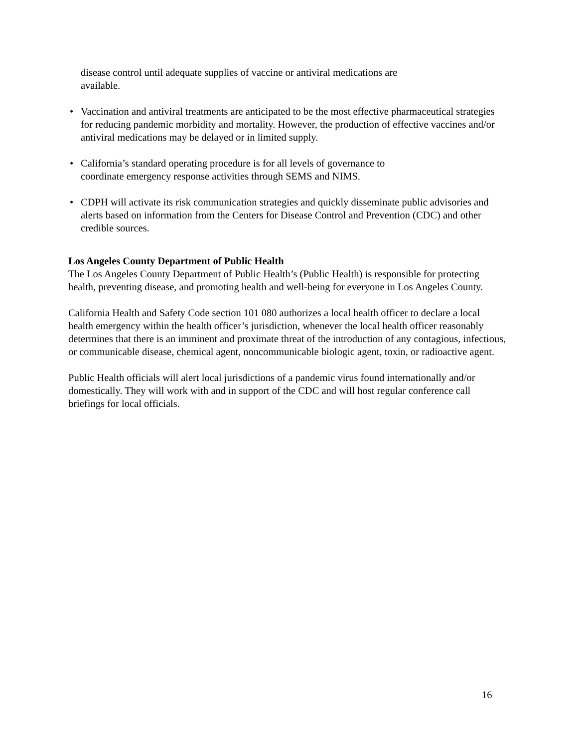disease control until adequate supplies of vaccine or antiviral medications are
available.
• Vaccination and antiviral treatments are anticipated to be the most effective pharmaceutical strategies for reducing pandemic morbidity and mortality. However, the production of effective vaccines and/or antiviral medications may be delayed or in limited supply.
• California’s standard operating procedure is for all levels of governance to
coordinate emergency response activities through SEMS and NIMS.
• CDPH will activate its risk communication strategies and quickly disseminate public advisories and alerts based on information from the Centers for Disease Control and Prevention (CDC) and other credible sources.
Los Angeles County Department of Public Health
The Los Angeles County Department of Public Health’s (Public Health) is responsible for protecting health, preventing disease, and promoting health and well-being for everyone in Los Angeles County.
California Health and Safety Code section 101 080 authorizes a local health officer to declare a local health emergency within the health officer’s jurisdiction, whenever the local health officer reasonably determines that there is an imminent and proximate threat of the introduction of any contagious, infectious, or communicable disease, chemical agent, noncommunicable biologic agent, toxin, or radioactive agent.
Public Health officials will alert local jurisdictions of a pandemic virus found internationally and/or domestically. They will work with and in support of the CDC and will host regular conference call briefings for local officials.
16